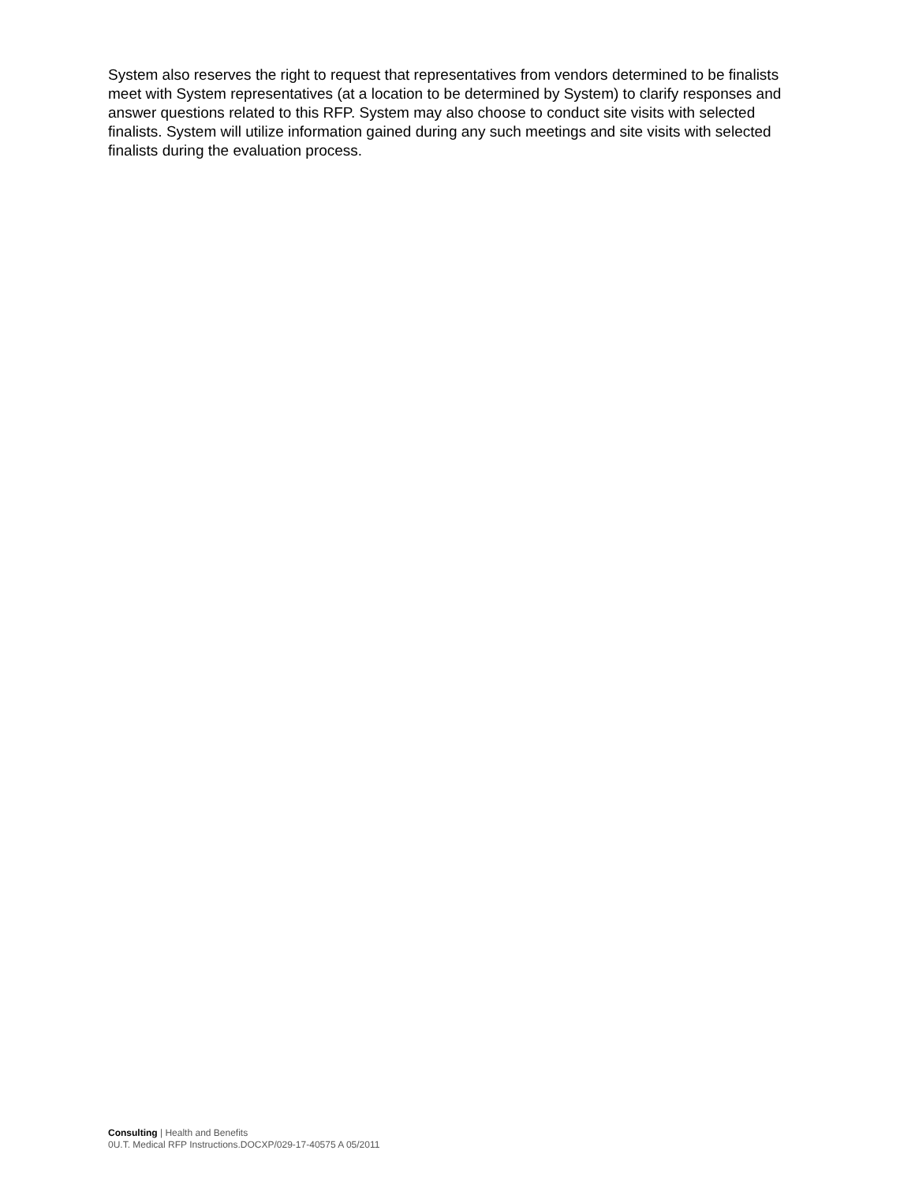System also reserves the right to request that representatives from vendors determined to be finalists meet with System representatives (at a location to be determined by System) to clarify responses and answer questions related to this RFP. System may also choose to conduct site visits with selected finalists. System will utilize information gained during any such meetings and site visits with selected finalists during the evaluation process.
Consulting | Health and Benefits
0U.T. Medical RFP Instructions.DOCXP/029-17-40575 A 05/2011